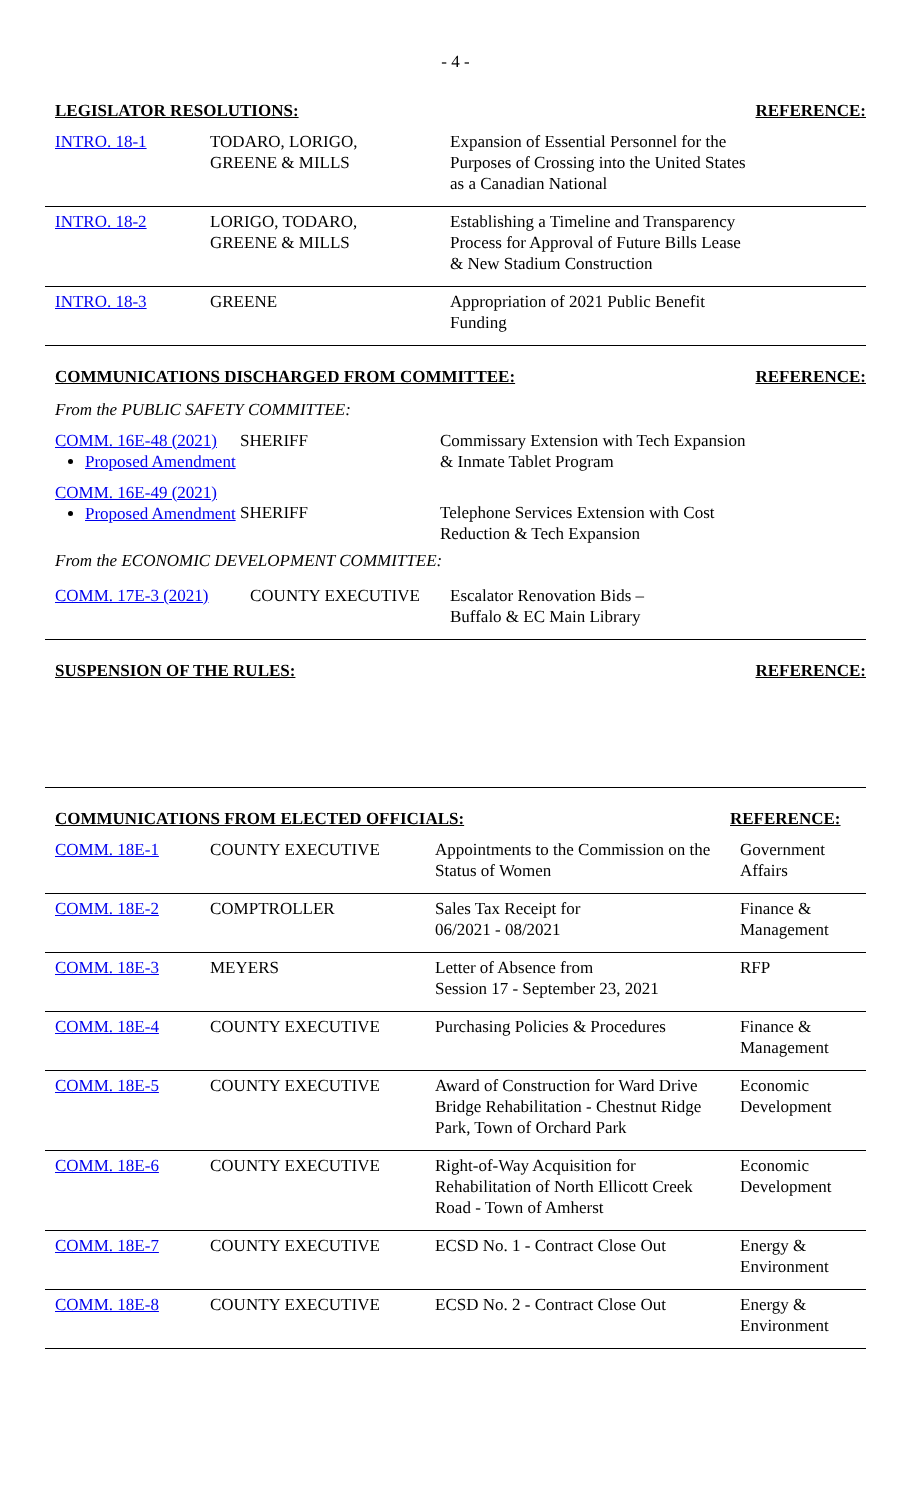- 4 -
| LEGISLATOR RESOLUTIONS: | | | REFERENCE: |
| --- | --- | --- | --- |
| INTRO. 18-1 | TODARO, LORIGO, GREENE & MILLS | Expansion of Essential Personnel for the Purposes of Crossing into the United States as a Canadian National | |
| INTRO. 18-2 | LORIGO, TODARO, GREENE & MILLS | Establishing a Timeline and Transparency Process for Approval of Future Bills Lease & New Stadium Construction | |
| INTRO. 18-3 | GREENE | Appropriation of 2021 Public Benefit Funding | |
| COMMUNICATIONS DISCHARGED FROM COMMITTEE: | | | REFERENCE: |
| --- | --- | --- | --- |
| From the PUBLIC SAFETY COMMITTEE: | | | |
| COMM. 16E-48 (2021) Proposed Amendment | SHERIFF | Commissary Extension with Tech Expansion & Inmate Tablet Program | |
| COMM. 16E-49 (2021) Proposed Amendment | SHERIFF | Telephone Services Extension with Cost Reduction & Tech Expansion | |
| From the ECONOMIC DEVELOPMENT COMMITTEE: | | | |
| COMM. 17E-3 (2021) | COUNTY EXECUTIVE | Escalator Renovation Bids – Buffalo & EC Main Library | |
| SUSPENSION OF THE RULES: | REFERENCE: |
| --- | --- |
| COMMUNICATIONS FROM ELECTED OFFICIALS: | | | REFERENCE: |
| --- | --- | --- | --- |
| COMM. 18E-1 | COUNTY EXECUTIVE | Appointments to the Commission on the Status of Women | Government Affairs |
| COMM. 18E-2 | COMPTROLLER | Sales Tax Receipt for 06/2021 - 08/2021 | Finance & Management |
| COMM. 18E-3 | MEYERS | Letter of Absence from Session 17 - September 23, 2021 | RFP |
| COMM. 18E-4 | COUNTY EXECUTIVE | Purchasing Policies & Procedures | Finance & Management |
| COMM. 18E-5 | COUNTY EXECUTIVE | Award of Construction for Ward Drive Bridge Rehabilitation - Chestnut Ridge Park, Town of Orchard Park | Economic Development |
| COMM. 18E-6 | COUNTY EXECUTIVE | Right-of-Way Acquisition for Rehabilitation of North Ellicott Creek Road - Town of Amherst | Economic Development |
| COMM. 18E-7 | COUNTY EXECUTIVE | ECSD No. 1 - Contract Close Out | Energy & Environment |
| COMM. 18E-8 | COUNTY EXECUTIVE | ECSD No. 2 - Contract Close Out | Energy & Environment |